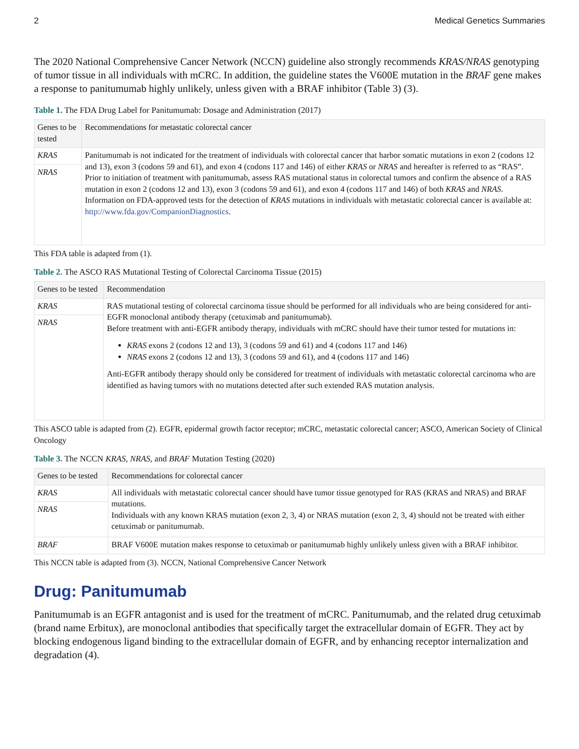2 Medical Genetics Summaries
The 2020 National Comprehensive Cancer Network (NCCN) guideline also strongly recommends KRAS/NRAS genotyping of tumor tissue in all individuals with mCRC. In addition, the guideline states the V600E mutation in the BRAF gene makes a response to panitumumab highly unlikely, unless given with a BRAF inhibitor (Table 3) (3).
Table 1. The FDA Drug Label for Panitumumab: Dosage and Administration (2017)
| Genes to be tested | Recommendations for metastatic colorectal cancer |
| --- | --- |
| KRAS | Panitumumab is not indicated for the treatment of individuals with colorectal cancer that harbor somatic mutations in exon 2 (codons 12 and 13), exon 3 (codons 59 and 61), and exon 4 (codons 117 and 146) of either KRAS or NRAS and hereafter is referred to as “RAS”. Prior to initiation of treatment with panitumumab, assess RAS mutational status in colorectal tumors and confirm the absence of a RAS mutation in exon 2 (codons 12 and 13), exon 3 (codons 59 and 61), and exon 4 (codons 117 and 146) of both KRAS and NRAS . Information on FDA-approved tests for the detection of KRAS mutations in individuals with metastatic colorectal cancer is available at: http://www.fda.gov/CompanionDiagnostics . |
| NRAS | |
This FDA table is adapted from (1).
Table 2. The ASCO RAS Mutational Testing of Colorectal Carcinoma Tissue (2015)
| Genes to be tested | Recommendation |
| --- | --- |
| KRAS | RAS mutational testing of colorectal carcinoma tissue should be performed for all individuals who are being considered for anti-EGFR monoclonal antibody therapy (cetuximab and panitumumab). Before treatment with anti-EGFR antibody therapy, individuals with mCRC should have their tumor tested for mutations in: KRAS exons 2 (codons 12 and 13), 3 (codons 59 and 61) and 4 (codons 117 and 146) NRAS exons 2 (codons 12 and 13), 3 (codons 59 and 61), and 4 (codons 117 and 146) Anti-EGFR antibody therapy should only be considered for treatment of individuals with metastatic colorectal carcinoma who are identified as having tumors with no mutations detected after such extended RAS mutation analysis. |
| NRAS | |
This ASCO table is adapted from (2). EGFR, epidermal growth factor receptor; mCRC, metastatic colorectal cancer; ASCO, American Society of Clinical Oncology
Table 3. The NCCN KRAS, NRAS, and BRAF Mutation Testing (2020)
| Genes to be tested | Recommendations for colorectal cancer |
| --- | --- |
| KRAS | All individuals with metastatic colorectal cancer should have tumor tissue genotyped for RAS (KRAS and NRAS) and BRAF mutations. Individuals with any known KRAS mutation (exon 2, 3, 4) or NRAS mutation (exon 2, 3, 4) should not be treated with either cetuximab or panitumumab. |
| NRAS | |
| BRAF | BRAF V600E mutation makes response to cetuximab or panitumumab highly unlikely unless given with a BRAF inhibitor. |
This NCCN table is adapted from (3). NCCN, National Comprehensive Cancer Network
Drug: Panitumumab
Panitumumab is an EGFR antagonist and is used for the treatment of mCRC. Panitumumab, and the related drug cetuximab (brand name Erbitux), are monoclonal antibodies that specifically target the extracellular domain of EGFR. They act by blocking endogenous ligand binding to the extracellular domain of EGFR, and by enhancing receptor internalization and degradation (4).